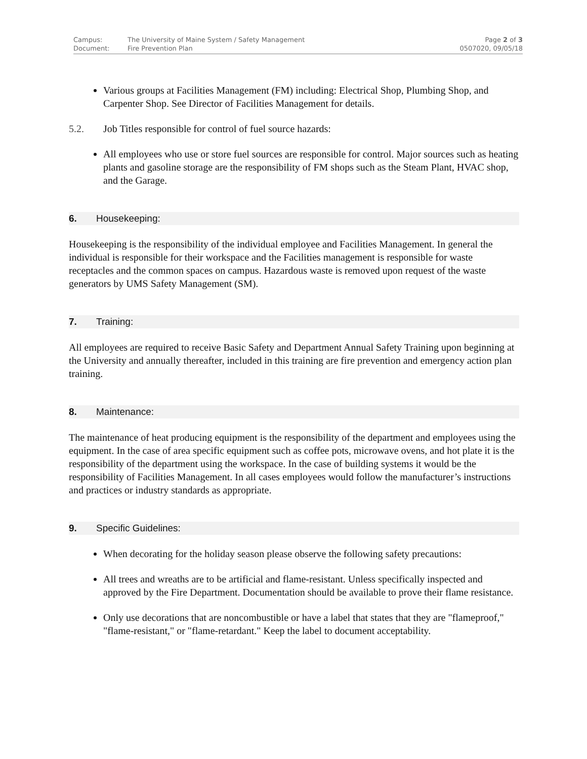Campus:
Document:
The University of Maine System / Safety Management
Fire Prevention Plan
Page 2 of 3
0507020, 09/05/18
Various groups at Facilities Management (FM) including: Electrical Shop, Plumbing Shop, and Carpenter Shop. See Director of Facilities Management for details.
5.2. Job Titles responsible for control of fuel source hazards:
All employees who use or store fuel sources are responsible for control. Major sources such as heating plants and gasoline storage are the responsibility of FM shops such as the Steam Plant, HVAC shop, and the Garage.
6. Housekeeping:
Housekeeping is the responsibility of the individual employee and Facilities Management. In general the individual is responsible for their workspace and the Facilities management is responsible for waste receptacles and the common spaces on campus. Hazardous waste is removed upon request of the waste generators by UMS Safety Management (SM).
7. Training:
All employees are required to receive Basic Safety and Department Annual Safety Training upon beginning at the University and annually thereafter, included in this training are fire prevention and emergency action plan training.
8. Maintenance:
The maintenance of heat producing equipment is the responsibility of the department and employees using the equipment. In the case of area specific equipment such as coffee pots, microwave ovens, and hot plate it is the responsibility of the department using the workspace. In the case of building systems it would be the responsibility of Facilities Management. In all cases employees would follow the manufacturer’s instructions and practices or industry standards as appropriate.
9. Specific Guidelines:
When decorating for the holiday season please observe the following safety precautions:
All trees and wreaths are to be artificial and flame-resistant. Unless specifically inspected and approved by the Fire Department. Documentation should be available to prove their flame resistance.
Only use decorations that are noncombustible or have a label that states that they are "flameproof," "flame-resistant," or "flame-retardant." Keep the label to document acceptability.